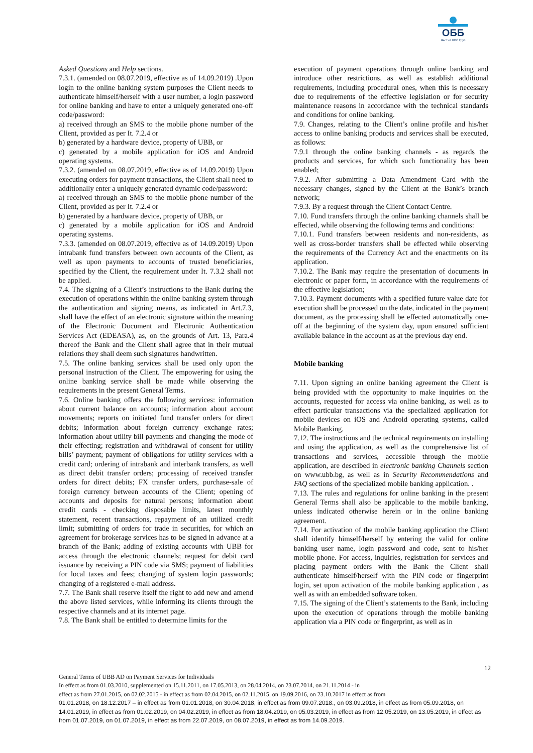ОББ
Част от KBC Груп
Asked Questions and Help sections.
7.3.1. (amended on 08.07.2019, effective as of 14.09.2019) .Upon login to the online banking system purposes the Client needs to authenticate himself/herself with a user number, a login password for online banking and have to enter a uniquely generated one-off code/password:
a) received through an SMS to the mobile phone number of the Client, provided as per It. 7.2.4 or
b) generated by a hardware device, property of UBB, or
c) generated by a mobile application for iOS and Android operating systems.
7.3.2. (amended on 08.07.2019, effective as of 14.09.2019) Upon executing orders for payment transactions, the Client shall need to additionally enter a uniquely generated dynamic code/password:
a) received through an SMS to the mobile phone number of the Client, provided as per It. 7.2.4 or
b) generated by a hardware device, property of UBB, or
c) generated by a mobile application for iOS and Android operating systems.
7.3.3. (amended on 08.07.2019, effective as of 14.09.2019) Upon intrabank fund transfers between own accounts of the Client, as well as upon payments to accounts of trusted beneficiaries, specified by the Client, the requirement under It. 7.3.2 shall not be applied.
7.4. The signing of a Client’s instructions to the Bank during the execution of operations within the online banking system through the authentication and signing means, as indicated in Art.7.3, shall have the effect of an electronic signature within the meaning of the Electronic Document and Electronic Authentication Services Act (EDEASA), as, on the grounds of Art. 13, Para.4 thereof the Bank and the Client shall agree that in their mutual relations they shall deem such signatures handwritten.
7.5. The online banking services shall be used only upon the personal instruction of the Client. The empowering for using the online banking service shall be made while observing the requirements in the present General Terms.
7.6. Online banking offers the following services: information about current balance on accounts; information about account movements; reports on initiated fund transfer orders for direct debits; information about foreign currency exchange rates; information about utility bill payments and changing the mode of their effecting; registration and withdrawal of consent for utility bills’ payment; payment of obligations for utility services with a credit card; ordering of intrabank and interbank transfers, as well as direct debit transfer orders; processing of received transfer orders for direct debits; FX transfer orders, purchase-sale of foreign currency between accounts of the Client; opening of accounts and deposits for natural persons; information about credit cards - checking disposable limits, latest monthly statement, recent transactions, repayment of an utilized credit limit; submitting of orders for trade in securities, for which an agreement for brokerage services has to be signed in advance at a branch of the Bank; adding of existing accounts with UBB for access through the electronic channels; request for debit card issuance by receiving a PIN code via SMS; payment of liabilities for local taxes and fees; changing of system login passwords; changing of a registered e-mail address.
7.7. The Bank shall reserve itself the right to add new and amend the above listed services, while informing its clients through the respective channels and at its internet page.
7.8. The Bank shall be entitled to determine limits for the
execution of payment operations through online banking and introduce other restrictions, as well as establish additional requirements, including procedural ones, when this is necessary due to requirements of the effective legislation or for security maintenance reasons in accordance with the technical standards and conditions for online banking.
7.9. Changes, relating to the Client’s online profile and his/her access to online banking products and services shall be executed, as follows:
7.9.1 through the online banking channels - as regards the products and services, for which such functionality has been enabled;
7.9.2. After submitting a Data Amendment Card with the necessary changes, signed by the Client at the Bank’s branch network;
7.9.3. By a request through the Client Contact Centre.
7.10. Fund transfers through the online banking channels shall be effected, while observing the following terms and conditions:
7.10.1. Fund transfers between residents and non-residents, as well as cross-border transfers shall be effected while observing the requirements of the Currency Act and the enactments on its application.
7.10.2. The Bank may require the presentation of documents in electronic or paper form, in accordance with the requirements of the effective legislation;
7.10.3. Payment documents with a specified future value date for execution shall be processed on the date, indicated in the payment document, as the processing shall be effected automatically one-off at the beginning of the system day, upon ensured sufficient available balance in the account as at the previous day end.
Mobile banking
7.11. Upon signing an online banking agreement the Client is being provided with the opportunity to make inquiries on the accounts, requested for access via online banking, as well as to effect particular transactions via the specialized application for mobile devices on iOS and Android operating systems, called Mobile Banking.
7.12. The instructions and the technical requirements on installing and using the application, as well as the comprehensive list of transactions and services, accessible through the mobile application, are described in electronic banking Channels section on www.ubb.bg, as well as in Security Recommendations and FAQ sections of the specialized mobile banking application. .
7.13. The rules and regulations for online banking in the present General Terms shall also be applicable to the mobile banking, unless indicated otherwise herein or in the online banking agreement.
7.14. For activation of the mobile banking application the Client shall identify himself/herself by entering the valid for online banking user name, login password and code, sent to his/her mobile phone. For access, inquiries, registration for services and placing payment orders with the Bank the Client shall authenticate himself/herself with the PIN code or fingerprint login, set upon activation of the mobile banking application , as well as with an embedded software token.
7.15. The signing of the Client’s statements to the Bank, including upon the execution of operations through the mobile banking application via a PIN code or fingerprint, as well as in
12
General Terms of UBB AD on Payment Services for Individuals
In effect as from 01.03.2010, supplemented on 15.11.2011, on 17.05.2013, on 28.04.2014, on 23.07.2014, on 21.11.2014 - in
effect as from 27.01.2015, on 02.02.2015 - in effect as from 02.04.2015, on 02.11.2015, on 19.09.2016, on 23.10.2017 in effect as from
01.01.2018, on 18.12.2017 – in effect as from 01.01.2018, on 30.04.2018, in effect as from 09.07.2018., on 03.09.2018, in effect as from 05.09.2018, on 14.01.2019, in effect as from 01.02.2019, on 04.02.2019, in effect as from 18.04.2019, on 05.03.2019, in effect as from 12.05.2019, on 13.05.2019, in effect as from 01.07.2019, on 01.07.2019, in effect as from 22.07.2019, on 08.07.2019, in effect as from 14.09.2019.